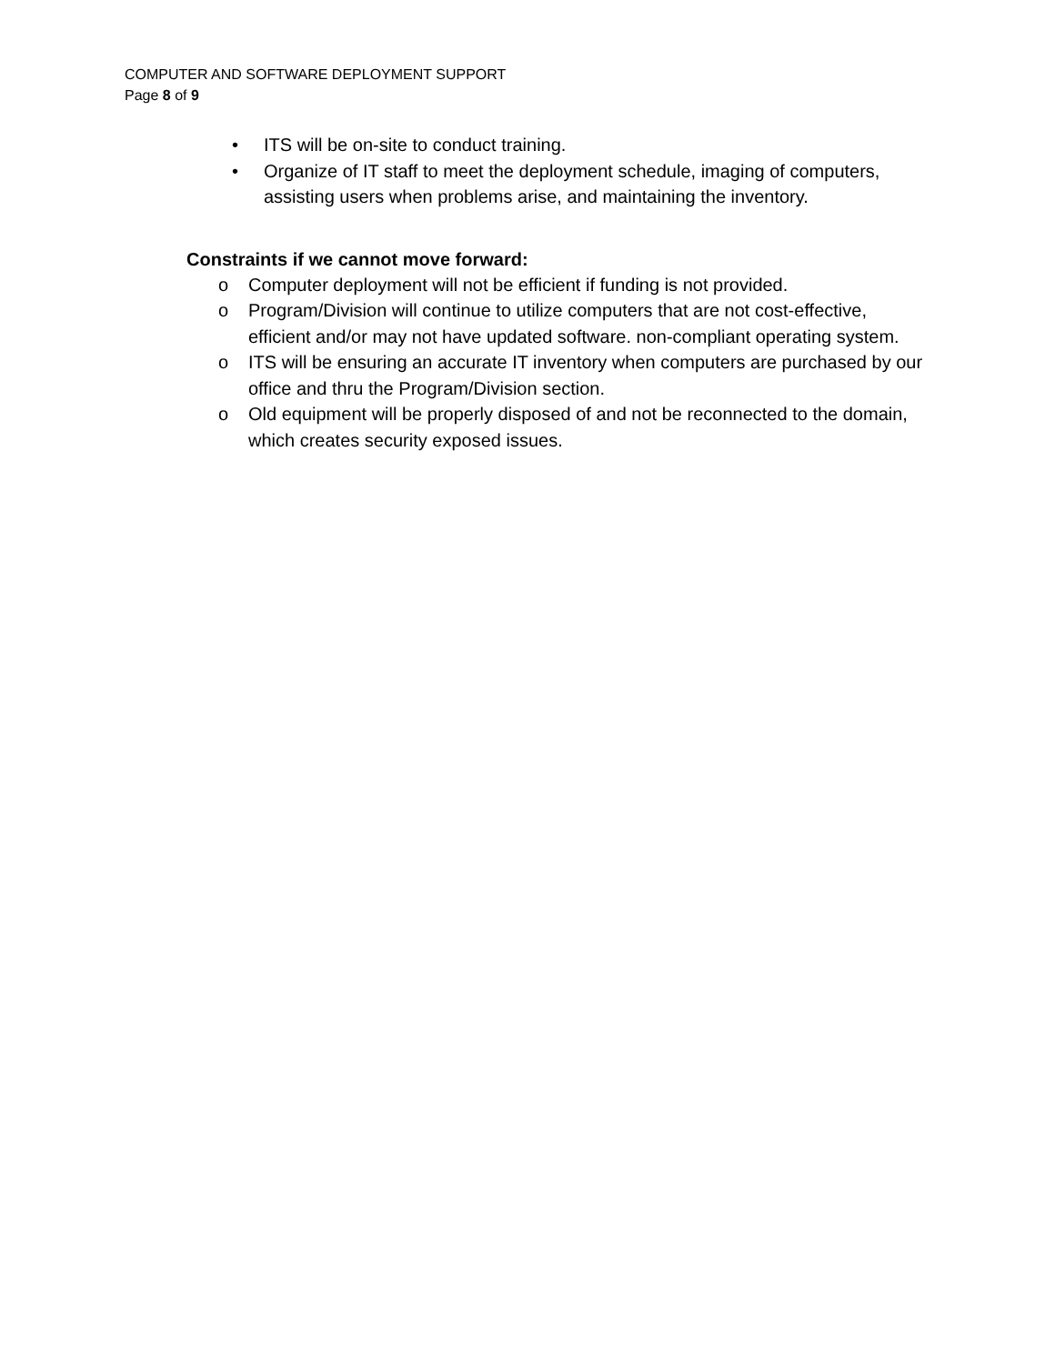COMPUTER AND SOFTWARE DEPLOYMENT SUPPORT
Page 8 of 9
• ITS will be on-site to conduct training.
• Organize of IT staff to meet the deployment schedule, imaging of computers, assisting users when problems arise, and maintaining the inventory.
Constraints if we cannot move forward:
o Computer deployment will not be efficient if funding is not provided.
o Program/Division will continue to utilize computers that are not cost-effective, efficient and/or may not have updated software. non-compliant operating system.
o ITS will be ensuring an accurate IT inventory when computers are purchased by our office and thru the Program/Division section.
o Old equipment will be properly disposed of and not be reconnected to the domain, which creates security exposed issues.